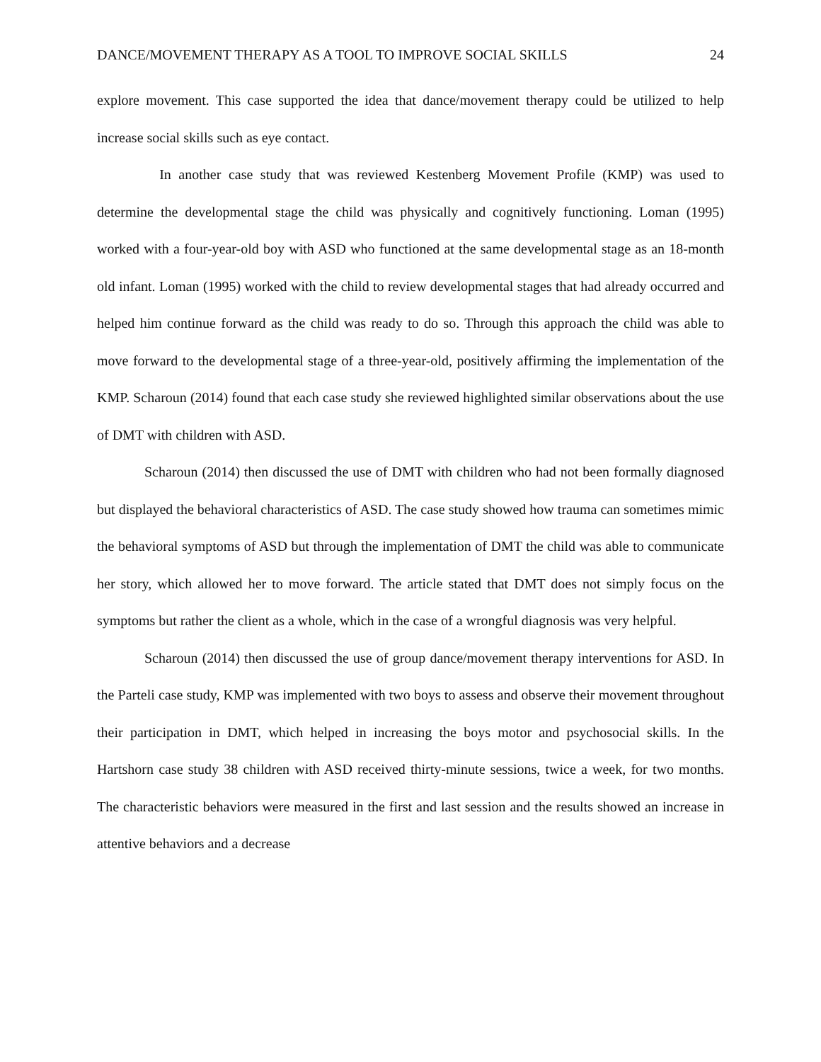DANCE/MOVEMENT THERAPY AS A TOOL TO IMPROVE SOCIAL SKILLS 24
explore movement. This case supported the idea that dance/movement therapy could be utilized to help increase social skills such as eye contact.
In another case study that was reviewed Kestenberg Movement Profile (KMP) was used to determine the developmental stage the child was physically and cognitively functioning. Loman (1995) worked with a four-year-old boy with ASD who functioned at the same developmental stage as an 18-month old infant. Loman (1995) worked with the child to review developmental stages that had already occurred and helped him continue forward as the child was ready to do so. Through this approach the child was able to move forward to the developmental stage of a three-year-old, positively affirming the implementation of the KMP. Scharoun (2014) found that each case study she reviewed highlighted similar observations about the use of DMT with children with ASD.
Scharoun (2014) then discussed the use of DMT with children who had not been formally diagnosed but displayed the behavioral characteristics of ASD. The case study showed how trauma can sometimes mimic the behavioral symptoms of ASD but through the implementation of DMT the child was able to communicate her story, which allowed her to move forward. The article stated that DMT does not simply focus on the symptoms but rather the client as a whole, which in the case of a wrongful diagnosis was very helpful.
Scharoun (2014) then discussed the use of group dance/movement therapy interventions for ASD. In the Parteli case study, KMP was implemented with two boys to assess and observe their movement throughout their participation in DMT, which helped in increasing the boys motor and psychosocial skills. In the Hartshorn case study 38 children with ASD received thirty-minute sessions, twice a week, for two months. The characteristic behaviors were measured in the first and last session and the results showed an increase in attentive behaviors and a decrease